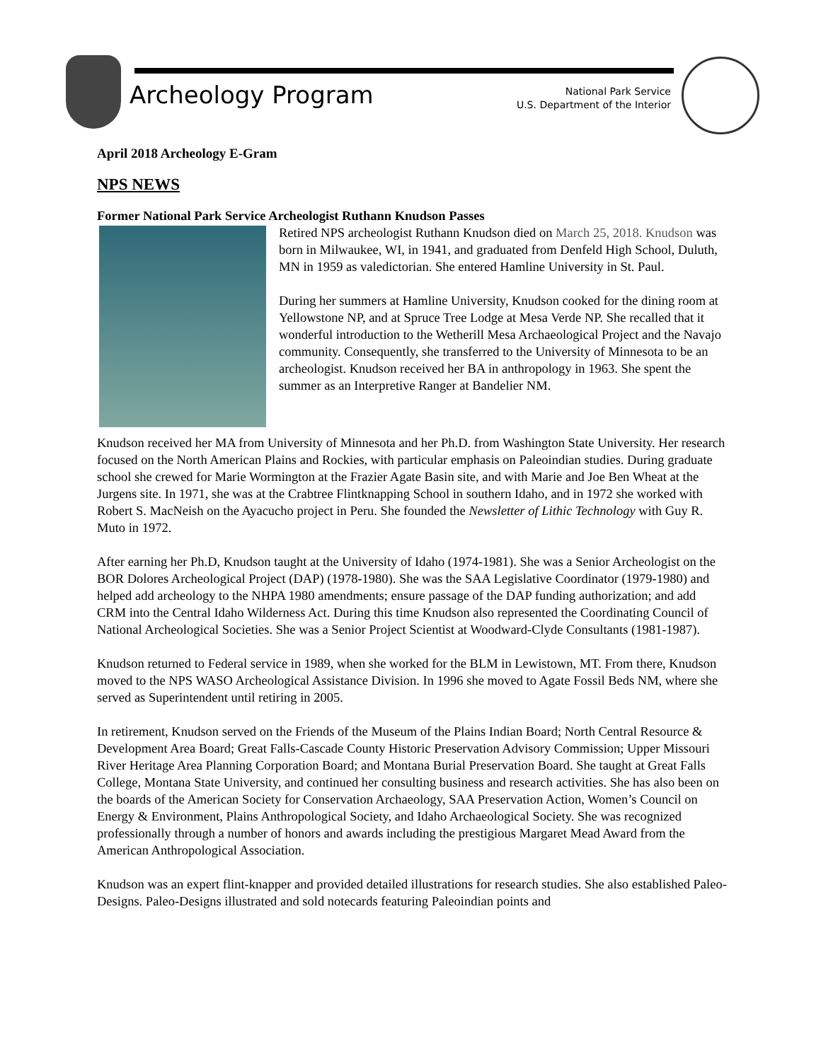Archeology Program
National Park Service
U.S. Department of the Interior
April 2018 Archeology E-Gram
NPS NEWS
Former National Park Service Archeologist Ruthann Knudson Passes
Retired NPS archeologist Ruthann Knudson died on March 25, 2018. Knudson was born in Milwaukee, WI, in 1941, and graduated from Denfeld High School, Duluth, MN in 1959 as valedictorian. She entered Hamline University in St. Paul.
During her summers at Hamline University, Knudson cooked for the dining room at Yellowstone NP, and at Spruce Tree Lodge at Mesa Verde NP. She recalled that it wonderful introduction to the Wetherill Mesa Archaeological Project and the Navajo community. Consequently, she transferred to the University of Minnesota to be an archeologist. Knudson received her BA in anthropology in 1963. She spent the summer as an Interpretive Ranger at Bandelier NM.
Knudson received her MA from University of Minnesota and her Ph.D. from Washington State University. Her research focused on the North American Plains and Rockies, with particular emphasis on Paleoindian studies. During graduate school she crewed for Marie Wormington at the Frazier Agate Basin site, and with Marie and Joe Ben Wheat at the Jurgens site. In 1971, she was at the Crabtree Flintknapping School in southern Idaho, and in 1972 she worked with Robert S. MacNeish on the Ayacucho project in Peru. She founded the Newsletter of Lithic Technology with Guy R. Muto in 1972.
After earning her Ph.D, Knudson taught at the University of Idaho (1974-1981). She was a Senior Archeologist on the BOR Dolores Archeological Project (DAP) (1978-1980). She was the SAA Legislative Coordinator (1979-1980) and helped add archeology to the NHPA 1980 amendments; ensure passage of the DAP funding authorization; and add CRM into the Central Idaho Wilderness Act. During this time Knudson also represented the Coordinating Council of National Archeological Societies. She was a Senior Project Scientist at Woodward-Clyde Consultants (1981-1987).
Knudson returned to Federal service in 1989, when she worked for the BLM in Lewistown, MT. From there, Knudson moved to the NPS WASO Archeological Assistance Division. In 1996 she moved to Agate Fossil Beds NM, where she served as Superintendent until retiring in 2005.
In retirement, Knudson served on the Friends of the Museum of the Plains Indian Board; North Central Resource & Development Area Board; Great Falls-Cascade County Historic Preservation Advisory Commission; Upper Missouri River Heritage Area Planning Corporation Board; and Montana Burial Preservation Board. She taught at Great Falls College, Montana State University, and continued her consulting business and research activities. She has also been on the boards of the American Society for Conservation Archaeology, SAA Preservation Action, Women’s Council on Energy & Environment, Plains Anthropological Society, and Idaho Archaeological Society. She was recognized professionally through a number of honors and awards including the prestigious Margaret Mead Award from the American Anthropological Association.
Knudson was an expert flint-knapper and provided detailed illustrations for research studies. She also established Paleo-Designs. Paleo-Designs illustrated and sold notecards featuring Paleoindian points and